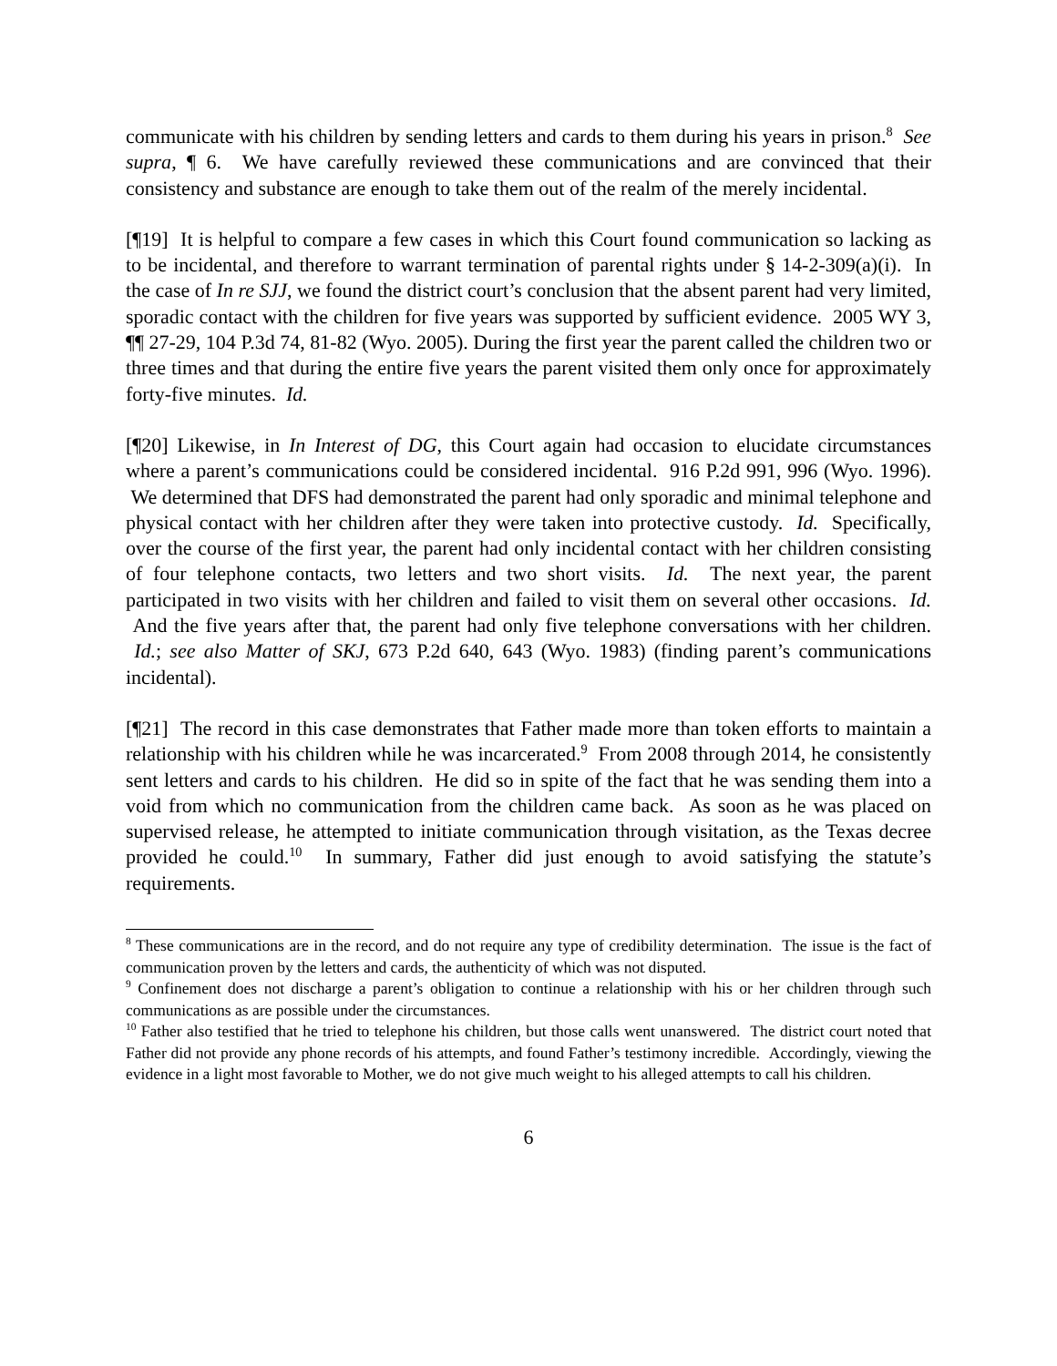communicate with his children by sending letters and cards to them during his years in prison.<sup>8</sup> See supra, ¶ 6. We have carefully reviewed these communications and are convinced that their consistency and substance are enough to take them out of the realm of the merely incidental.
[¶19] It is helpful to compare a few cases in which this Court found communication so lacking as to be incidental, and therefore to warrant termination of parental rights under § 14-2-309(a)(i). In the case of In re SJJ, we found the district court’s conclusion that the absent parent had very limited, sporadic contact with the children for five years was supported by sufficient evidence. 2005 WY 3, ¶¶ 27-29, 104 P.3d 74, 81-82 (Wyo. 2005). During the first year the parent called the children two or three times and that during the entire five years the parent visited them only once for approximately forty-five minutes. Id.
[¶20] Likewise, in In Interest of DG, this Court again had occasion to elucidate circumstances where a parent’s communications could be considered incidental. 916 P.2d 991, 996 (Wyo. 1996). We determined that DFS had demonstrated the parent had only sporadic and minimal telephone and physical contact with her children after they were taken into protective custody. Id. Specifically, over the course of the first year, the parent had only incidental contact with her children consisting of four telephone contacts, two letters and two short visits. Id. The next year, the parent participated in two visits with her children and failed to visit them on several other occasions. Id. And the five years after that, the parent had only five telephone conversations with her children. Id.; see also Matter of SKJ, 673 P.2d 640, 643 (Wyo. 1983) (finding parent’s communications incidental).
[¶21] The record in this case demonstrates that Father made more than token efforts to maintain a relationship with his children while he was incarcerated.<sup>9</sup> From 2008 through 2014, he consistently sent letters and cards to his children. He did so in spite of the fact that he was sending them into a void from which no communication from the children came back. As soon as he was placed on supervised release, he attempted to initiate communication through visitation, as the Texas decree provided he could.<sup>10</sup> In summary, Father did just enough to avoid satisfying the statute’s requirements.
<sup>8</sup> These communications are in the record, and do not require any type of credibility determination. The issue is the fact of communication proven by the letters and cards, the authenticity of which was not disputed.
<sup>9</sup> Confinement does not discharge a parent’s obligation to continue a relationship with his or her children through such communications as are possible under the circumstances.
<sup>10</sup> Father also testified that he tried to telephone his children, but those calls went unanswered. The district court noted that Father did not provide any phone records of his attempts, and found Father’s testimony incredible. Accordingly, viewing the evidence in a light most favorable to Mother, we do not give much weight to his alleged attempts to call his children.
6